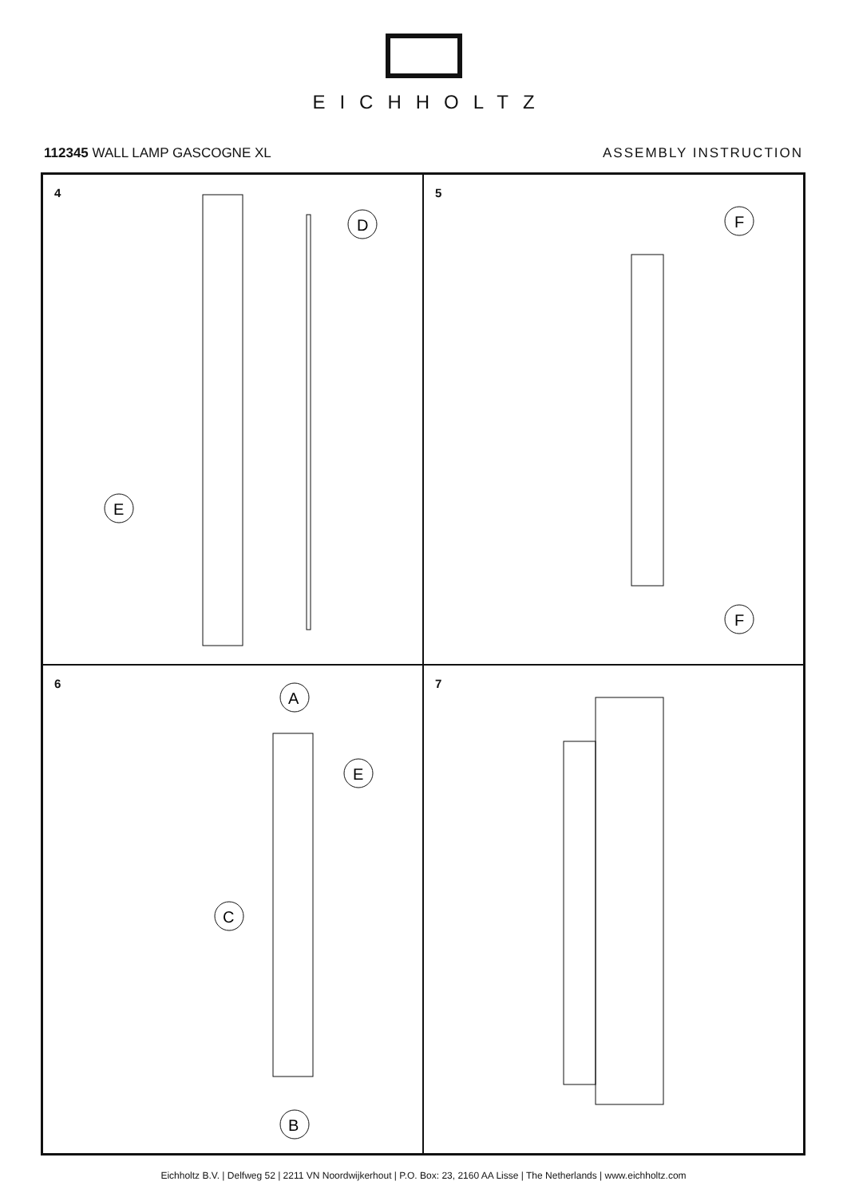EICHHOLTZ
112345 WALL LAMP GASCOGNE XL ASSEMBLY INSTRUCTION
4
D
E
5
F
F
6
A
E
C
B
7
Eichholtz B.V. | Delfweg 52 | 2211 VN Noordwijkerhout | P.O. Box: 23, 2160 AA Lisse | The Netherlands | www.eichholtz.com